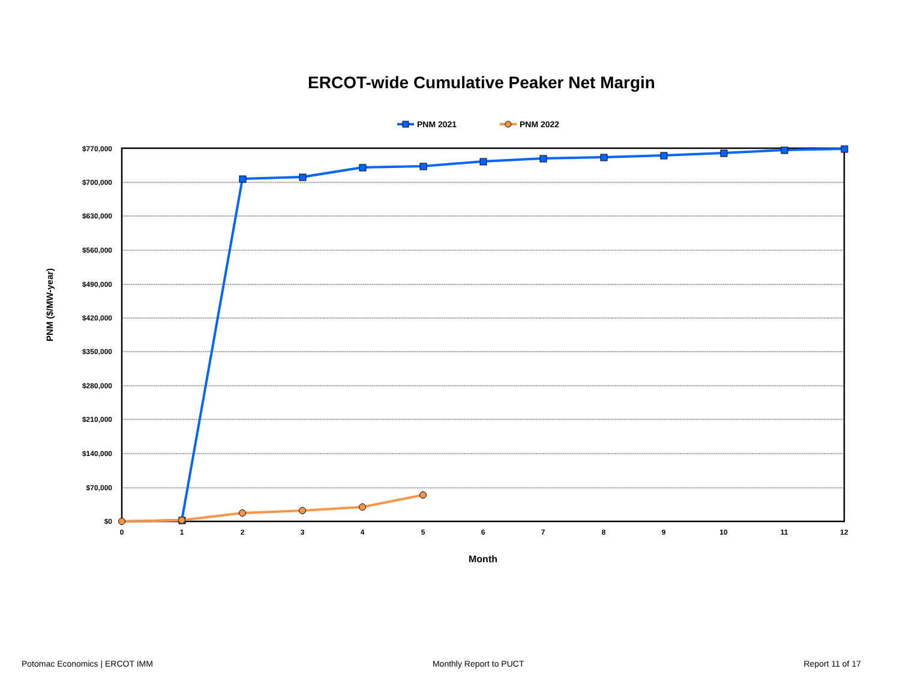ERCOT-wide Cumulative Peaker Net Margin
PNM 2021
PNM 2022
$770,000
$700,000
$630,000
$560,000
$490,000
$420,000
$350,000
$280,000
$210,000
$140,000
$70,000
$0
0
1
2
3
4
5
6
7
8
9
10
11
12
Month
PNM ($/MW-year)
Potomac Economics | ERCOT IMM Monthly Report to PUCT Report 11 of 17